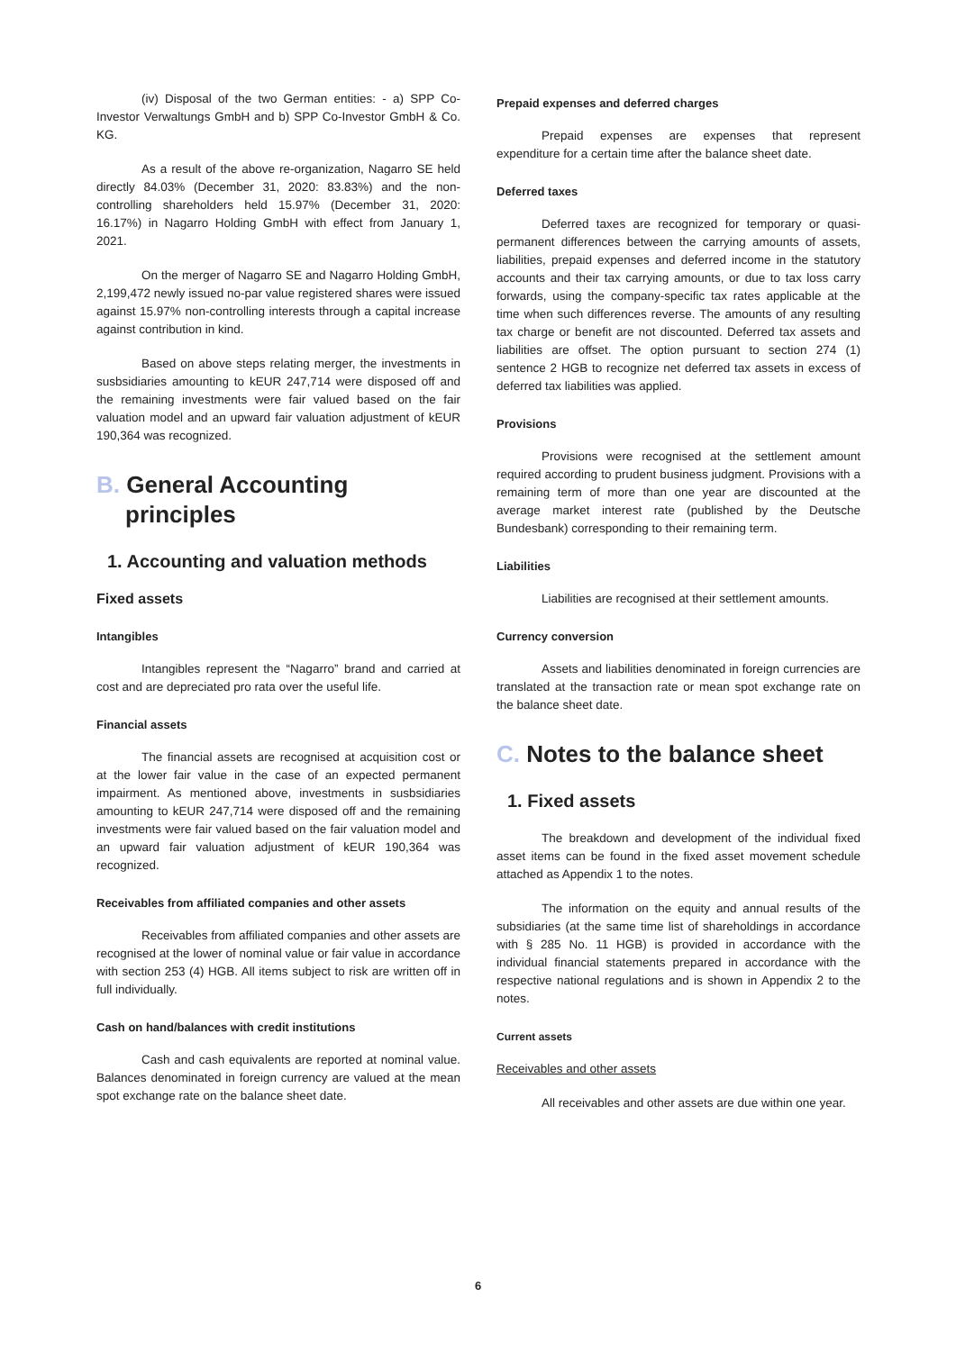(iv) Disposal of the two German entities: - a) SPP Co-Investor Verwaltungs GmbH and b) SPP Co-Investor GmbH & Co. KG.
As a result of the above re-organization, Nagarro SE held directly 84.03% (December 31, 2020: 83.83%) and the non-controlling shareholders held 15.97% (December 31, 2020: 16.17%) in Nagarro Holding GmbH with effect from January 1, 2021.
On the merger of Nagarro SE and Nagarro Holding GmbH, 2,199,472 newly issued no-par value registered shares were issued against 15.97% non-controlling interests through a capital increase against contribution in kind.
Based on above steps relating merger, the investments in susbsidiaries amounting to kEUR 247,714 were disposed off and the remaining investments were fair valued based on the fair valuation model and an upward fair valuation adjustment of kEUR 190,364 was recognized.
B. General Accounting principles
1. Accounting and valuation methods
Fixed assets
Intangibles
Intangibles represent the “Nagarro” brand and carried at cost and are depreciated pro rata over the useful life.
Financial assets
The financial assets are recognised at acquisition cost or at the lower fair value in the case of an expected permanent impairment. As mentioned above, investments in susbsidiaries amounting to kEUR 247,714 were disposed off and the remaining investments were fair valued based on the fair valuation model and an upward fair valuation adjustment of kEUR 190,364 was recognized.
Receivables from affiliated companies and other assets
Receivables from affiliated companies and other assets are recognised at the lower of nominal value or fair value in accordance with section 253 (4) HGB. All items subject to risk are written off in full individually.
Cash on hand/balances with credit institutions
Cash and cash equivalents are reported at nominal value. Balances denominated in foreign currency are valued at the mean spot exchange rate on the balance sheet date.
Prepaid expenses and deferred charges
Prepaid expenses are expenses that represent expenditure for a certain time after the balance sheet date.
Deferred taxes
Deferred taxes are recognized for temporary or quasi-permanent differences between the carrying amounts of assets, liabilities, prepaid expenses and deferred income in the statutory accounts and their tax carrying amounts, or due to tax loss carry forwards, using the company-specific tax rates applicable at the time when such differences reverse. The amounts of any resulting tax charge or benefit are not discounted. Deferred tax assets and liabilities are offset. The option pursuant to section 274 (1) sentence 2 HGB to recognize net deferred tax assets in excess of deferred tax liabilities was applied.
Provisions
Provisions were recognised at the settlement amount required according to prudent business judgment. Provisions with a remaining term of more than one year are discounted at the average market interest rate (published by the Deutsche Bundesbank) corresponding to their remaining term.
Liabilities
Liabilities are recognised at their settlement amounts.
Currency conversion
Assets and liabilities denominated in foreign currencies are translated at the transaction rate or mean spot exchange rate on the balance sheet date.
C. Notes to the balance sheet
1. Fixed assets
The breakdown and development of the individual fixed asset items can be found in the fixed asset movement schedule attached as Appendix 1 to the notes.
The information on the equity and annual results of the subsidiaries (at the same time list of shareholdings in accordance with § 285 No. 11 HGB) is provided in accordance with the individual financial statements prepared in accordance with the respective national regulations and is shown in Appendix 2 to the notes.
Current assets
Receivables and other assets
All receivables and other assets are due within one year.
6